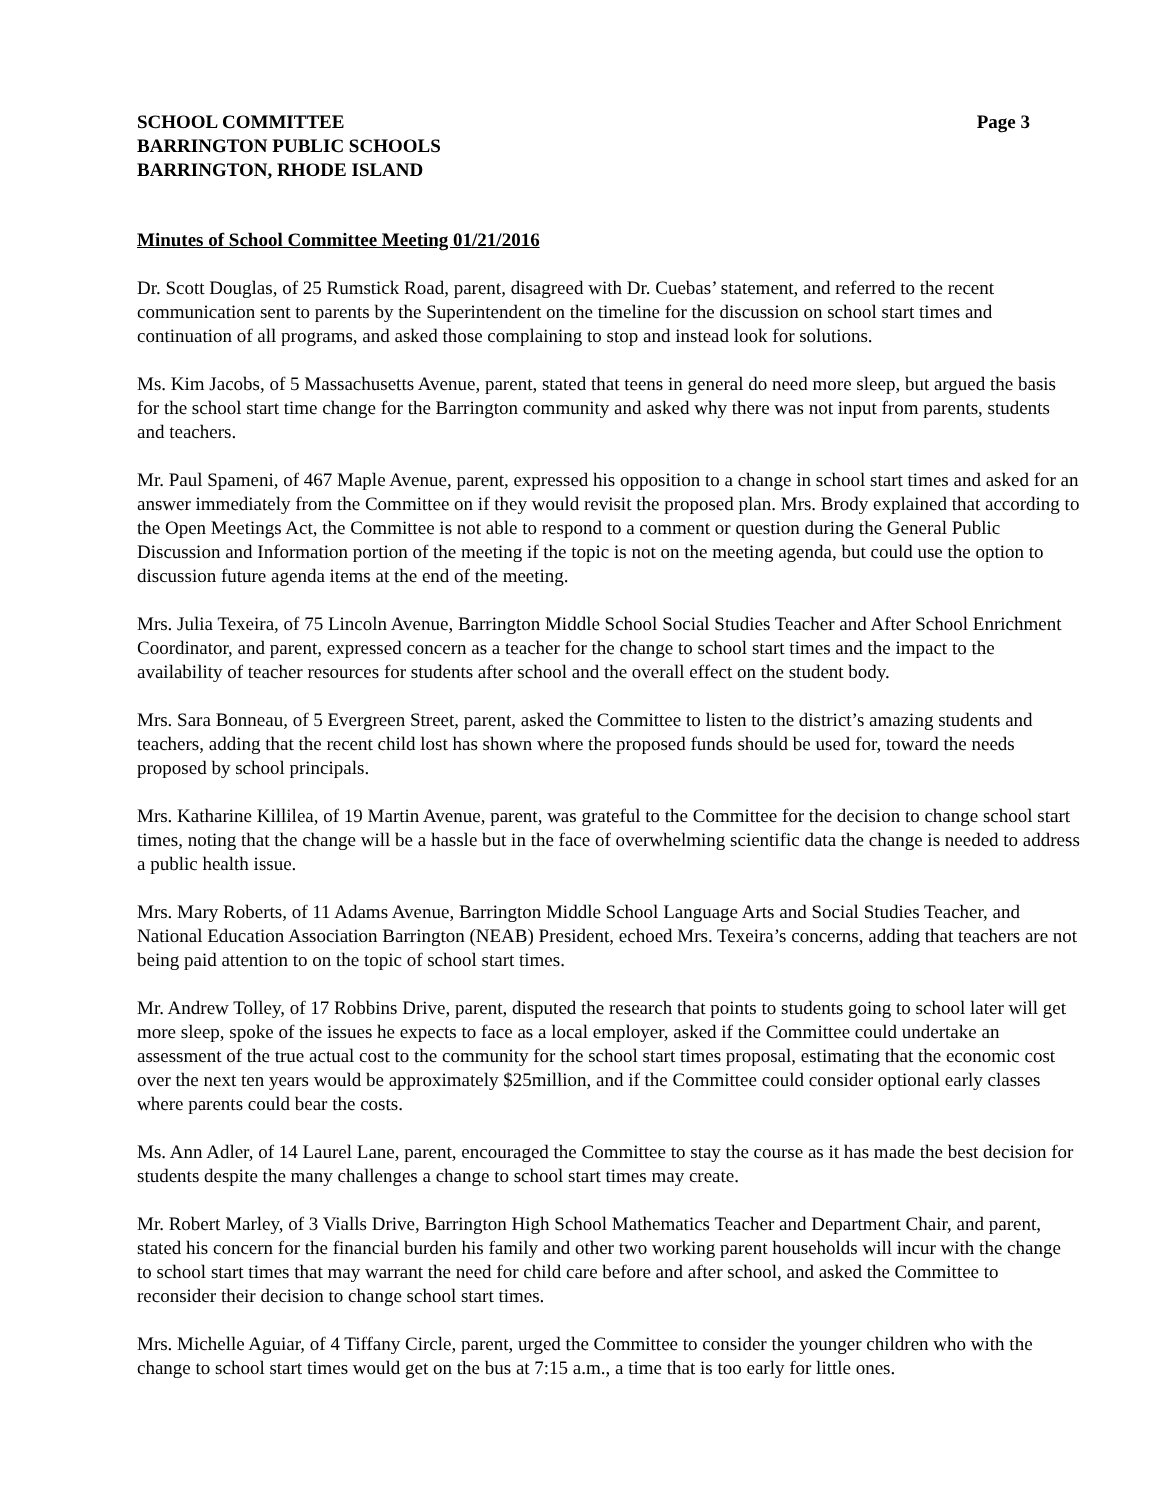SCHOOL COMMITTEE
BARRINGTON PUBLIC SCHOOLS
BARRINGTON, RHODE ISLAND
Page 3
Minutes of School Committee Meeting 01/21/2016
Dr. Scott Douglas, of 25 Rumstick Road, parent, disagreed with Dr. Cuebas’ statement, and referred to the recent communication sent to parents by the Superintendent on the timeline for the discussion on school start times and continuation of all programs, and asked those complaining to stop and instead look for solutions.
Ms. Kim Jacobs, of 5 Massachusetts Avenue, parent, stated that teens in general do need more sleep, but argued the basis for the school start time change for the Barrington community and asked why there was not input from parents, students and teachers.
Mr. Paul Spameni, of 467 Maple Avenue, parent, expressed his opposition to a change in school start times and asked for an answer immediately from the Committee on if they would revisit the proposed plan. Mrs. Brody explained that according to the Open Meetings Act, the Committee is not able to respond to a comment or question during the General Public Discussion and Information portion of the meeting if the topic is not on the meeting agenda, but could use the option to discussion future agenda items at the end of the meeting.
Mrs. Julia Texeira, of 75 Lincoln Avenue, Barrington Middle School Social Studies Teacher and After School Enrichment Coordinator, and parent, expressed concern as a teacher for the change to school start times and the impact to the availability of teacher resources for students after school and the overall effect on the student body.
Mrs. Sara Bonneau, of 5 Evergreen Street, parent, asked the Committee to listen to the district’s amazing students and teachers, adding that the recent child lost has shown where the proposed funds should be used for, toward the needs proposed by school principals.
Mrs. Katharine Killilea, of 19 Martin Avenue, parent, was grateful to the Committee for the decision to change school start times, noting that the change will be a hassle but in the face of overwhelming scientific data the change is needed to address a public health issue.
Mrs. Mary Roberts, of 11 Adams Avenue, Barrington Middle School Language Arts and Social Studies Teacher, and National Education Association Barrington (NEAB) President, echoed Mrs. Texeira’s concerns, adding that teachers are not being paid attention to on the topic of school start times.
Mr. Andrew Tolley, of 17 Robbins Drive, parent, disputed the research that points to students going to school later will get more sleep, spoke of the issues he expects to face as a local employer, asked if the Committee could undertake an assessment of the true actual cost to the community for the school start times proposal, estimating that the economic cost over the next ten years would be approximately $25million, and if the Committee could consider optional early classes where parents could bear the costs.
Ms. Ann Adler, of 14 Laurel Lane, parent, encouraged the Committee to stay the course as it has made the best decision for students despite the many challenges a change to school start times may create.
Mr. Robert Marley, of 3 Vialls Drive, Barrington High School Mathematics Teacher and Department Chair, and parent, stated his concern for the financial burden his family and other two working parent households will incur with the change to school start times that may warrant the need for child care before and after school, and asked the Committee to reconsider their decision to change school start times.
Mrs. Michelle Aguiar, of 4 Tiffany Circle, parent, urged the Committee to consider the younger children who with the change to school start times would get on the bus at 7:15 a.m., a time that is too early for little ones.